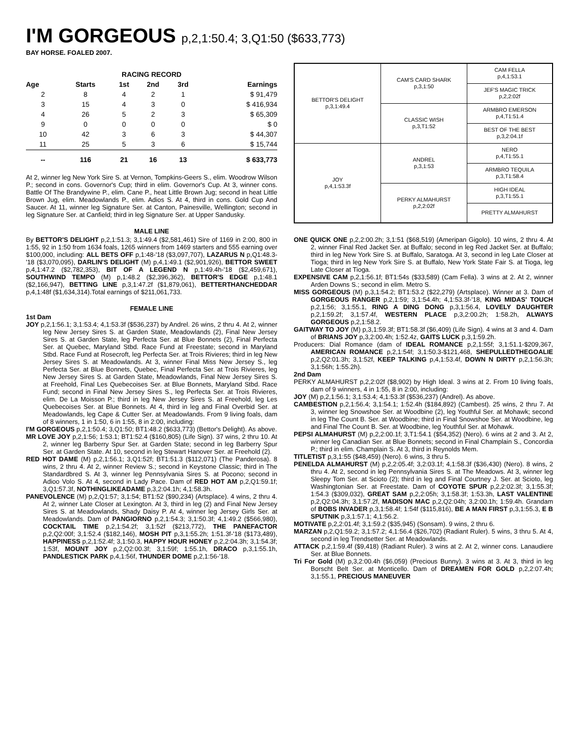I'M GORGEOUS p,2,1:50.4; 3,Q1:50 ($633,773)
BAY HORSE. FOALED 2007.
| RACING RECORD | | | | | |
| --- | --- | --- | --- | --- | --- |
| Age | Starts | 1st | 2nd | 3rd | Earnings |
| 2 | 8 | 4 | 2 | 1 | $ 91,479 |
| 3 | 15 | 4 | 3 | 0 | $ 416,934 |
| 4 | 26 | 5 | 2 | 3 | $ 65,309 |
| 9 | 0 | 0 | 0 | 0 | $ 0 |
| 10 | 42 | 3 | 6 | 3 | $ 44,307 |
| 11 | 25 | 5 | 3 | 6 | $ 15,744 |
| -- | 116 | 21 | 16 | 13 | $ 633,773 |
At 2, winner leg New York Sire S. at Vernon, Tompkins-Geers S., elim. Woodrow Wilson P.; second in cons. Governor's Cup; third in elim. Governor's Cup. At 3, winner cons. Battle Of The Brandywine P., elim. Cane P., heat Little Brown Jug; second in heat Little Brown Jug, elim. Meadowlands P., elim. Adios S. At 4, third in cons. Gold Cup And Saucer. At 11, winner leg Signature Ser. at Canton, Painesville, Wellington; second in leg Signature Ser. at Canfield; third in leg Signature Ser. at Upper Sandusky.
MALE LINE
By BETTOR'S DELIGHT p,2,1:51.3; 3,1:49.4 ($2,581,461) Sire of 1169 in 2:00, 800 in 1:55, 92 in 1:50 from 1634 foals, 1265 winners from 1469 starters and 555 earning over $100,000, including: ALL BETS OFF p,1:48-'18 ($3,097,707), LAZARUS N p,Q1:48.3-'18 ($3,070,095), DARLIN'S DELIGHT (M) p,4,1:49.1 ($2,901,926), BETTOR SWEET p,4,1:47.2 ($2,782,353), BIT OF A LEGEND N p,1:49.4h-'18 ($2,459,671), SOUTHWIND TEMPO (M) p,1:48.2 ($2,396,362), BETTOR'S EDGE p,1:48.1 ($2,166,947), BETTING LINE p,3,1:47.2f ($1,879,061), BETTERTHANCHEDDAR p,4,1:48f ($1,634,314).Total earnings of $211,061,733.
FEMALE LINE
1st Dam
JOY p,2,1:56.1; 3,1:53.4; 4,1:53.3f ($536,237) by Andrel. 26 wins, 2 thru 4. At 2, winner leg New Jersey Sires S. at Garden State, Meadowlands (2), Final New Jersey Sires S. at Garden State, leg Perfecta Ser. at Blue Bonnets (2), Final Perfecta Ser. at Quebec, Maryland Stbd. Race Fund at Freestate; second in Maryland Stbd. Race Fund at Rosecroft, leg Perfecta Ser. at Trois Rivieres; third in leg New Jersey Sires S. at Meadowlands. At 3, winner Final Miss New Jersey S., leg Perfecta Ser. at Blue Bonnets, Quebec, Final Perfecta Ser. at Trois Rivieres, leg New Jersey Sires S. at Garden State, Meadowlands, Final New Jersey Sires S. at Freehold, Final Les Quebecoises Ser. at Blue Bonnets, Maryland Stbd. Race Fund; second in Final New Jersey Sires S., leg Perfecta Ser. at Trois Rivieres, elim. De La Moisson P.; third in leg New Jersey Sires S. at Freehold, leg Les Quebecoises Ser. at Blue Bonnets. At 4, third in leg and Final Overbid Ser. at Meadowlands, leg Cape & Cutter Ser. at Meadowlands. From 9 living foals, dam of 8 winners, 1 in 1:50, 6 in 1:55, 8 in 2:00, including:
I'M GORGEOUS p,2,1:50.4; 3,Q1:50; BT1:48.2 ($633,773) (Bettor's Delight). As above.
MR LOVE JOY p,2,1:56; 1:53.1; BT1:52.4 ($160,805) (Life Sign). 37 wins, 2 thru 10. At 2, winner leg Barberry Spur Ser. at Garden State; second in leg Barberry Spur Ser. at Garden State. At 10, second in leg Stewart Hanover Ser. at Freehold (2).
RED HOT DAME (M) p,2,1:56.1; 3,Q1:52f; BT1:51.3 ($112,071) (The Panderosa). 8 wins, 2 thru 4. At 2, winner Review S.; second in Keystone Classic; third in The Standardbred S. At 3, winner leg Pennsylvania Sires S. at Pocono; second in Adioo Volo S. At 4, second in Lady Pace. Dam of RED HOT AM p,2,Q1:59.1f; 3,Q1:57.3f, NOTHINGLIKEADAME p,3,2:04.1h; 4,1:58.3h.
PANEVOLENCE (M) p,2,Q1:57; 3,1:54; BT1:52 ($90,234) (Artsplace). 4 wins, 2 thru 4. At 2, winner Late Closer at Lexington. At 3, third in leg (2) and Final New Jersey Sires S. at Meadowlands, Shady Daisy P. At 4, winner leg Jersey Girls Ser. at Meadowlands. Dam of PANGIORNO p,2,1:54.3; 3,1:50.3f; 4,1:49.2 ($566,980), COCKTAIL TIME p,2,1:54.2f; 3,1:52f ($213,772), THE PANEFACTOR p,2,Q2:00f; 3,1:52.4 ($182,146), MOSH PIT p,3,1:55.2h; 1:51.3f-'18 ($173,489), HAPPINESS p,2,1:52.4f; 3,1:50.3, HAPPY HOUR HONEY p,2,2:04.3h; 3,1:54.3f; 1:53f, MOUNT JOY p,2,Q2:00.3f; 3,1:59f; 1:55.1h, DRACO p,3,1:55.1h, PANDLESTICK PARK p,4,1:56f, THUNDER DOME p,2,1:56-'18.
| BETTOR'S DELIGHT p,3,1:49.4 | CAM'S CARD SHARK p,3,1:50 | CAM FELLA p,4,1:53.1 |
| | | JEF'S MAGIC TRICK p,2,2:02f |
| | CLASSIC WISH p,3,T1:52 | ARMBRO EMERSON p,4,T1:51.4 |
| | | BEST OF THE BEST p,3,2:04.1f |
| JOY p,4,1:53.3f | ANDREL p,3,1:53 | NERO p,4,T1:55.1 |
| | | ARMBRO TEQUILA p,3,T1:58.4 |
| | PERKY ALMAHURST p,2,2:02f | HIGH IDEAL p,3,T1:55.1 |
| | | PRETTY ALMAHURST |
ONE QUICK ONE p,2,2:00.2h; 3,1:51 ($68,519) (Ameripan Gigolo). 10 wins, 2 thru 4. At 2, winner Final Red Jacket Ser. at Buffalo; second in leg Red Jacket Ser. at Buffalo; third in leg New York Sire S. at Buffalo, Saratoga. At 3, second in leg Late Closer at Tioga; third in leg New York Sire S. at Buffalo, New York State Fair S. at Tioga, leg Late Closer at Tioga.
EXPENSIVE CAM p,2,1:56.1f; BT1:54s ($33,589) (Cam Fella). 3 wins at 2. At 2, winner Arden Downs S.; second in elim. Metro S.
MISS GORGEOUS (M) p,3,1:54.2; BT1:53.2 ($22,279) (Artsplace). Winner at 3. Dam of GORGEOUS RANGER p,2,1:59; 3,1:54.4h; 4,1:53.3f-'18, KING MIDAS' TOUCH p,2,1:56; 3,1:55.1, RING A DING DONG p,3,1:56.4, LOVELY DAUGHTER p,2,1:59.2f; 3,1:57.4f, WESTERN PLACE p,3,2:00.2h; 1:58.2h, ALWAYS GORGEOUS p,2,1:58.2.
GAITWAY TO JOY (M) p,3,1:59.3f; BT1:58.3f ($6,409) (Life Sign). 4 wins at 3 and 4. Dam of BRIANS JOY p,3,2:00.4h; 1:52.4z, GAITS LUCK p,3,1:59.2h.
Producers: Dial Romance (dam of IDEAL ROMANCE p,2,1:55f; 3,1:51.1-$209,367, AMERICAN ROMANCE p,2,1:54f; 3,1:50.3-$121,468, SHEPULLEDTHEGOALIE p,2,Q2:01.3h; 3,1:52f, KEEP TALKING p,4,1:53.4f, DOWN N DIRTY p,2,1:56.3h; 3,1:56h; 1:55.2h).
2nd Dam
PERKY ALMAHURST p,2,2:02f ($8,902) by High Ideal. 3 wins at 2. From 10 living foals, dam of 9 winners, 4 in 1:55, 8 in 2:00, including:
JOY (M) p,2,1:56.1; 3,1:53.4; 4,1:53.3f ($536,237) (Andrel). As above.
CAMBESTION p,2,1:56.4; 3,1:54.1; 1:52.4h ($184,892) (Cambest). 25 wins, 2 thru 7. At 3, winner leg Snowshoe Ser. at Woodbine (2), leg Youthful Ser. at Mohawk; second in leg The Count B. Ser. at Woodbine; third in Final Snowshoe Ser. at Woodbine, leg and Final The Count B. Ser. at Woodbine, leg Youthful Ser. at Mohawk.
PEPSI ALMAHURST (M) p,2,2:00.1f; 3,T1:54.1 ($54,352) (Nero). 6 wins at 2 and 3. At 2, winner leg Canadian Ser. at Blue Bonnets; second in Final Champlain S., Concordia P.; third in elim. Champlain S. At 3, third in Reynolds Mem.
TITLETIST p,3,1:55 ($48,459) (Nero). 6 wins, 3 thru 5.
PENELDA ALMAHURST (M) p,2,2:05.4f; 3,2:03.1f; 4,1:58.3f ($36,430) (Nero). 8 wins, 2 thru 4. At 2, second in leg Pennsylvania Sires S. at The Meadows. At 3, winner leg Sleepy Tom Ser. at Scioto (2); third in leg and Final Courtney J. Ser. at Scioto, leg Washingtonian Ser. at Freestate. Dam of COYOTE SPUR p,2,2:02.3f; 3,1:55.3f; 1:54.3 ($309,032), GREAT SAM p,2,2:05h; 3,1:58.3f; 1:53.3h, LAST VALENTINE p,2,Q2:04.3h; 3,1:57.2f, MADISON MAC p,2,Q2:04h; 3,2:00.1h; 1:59.4h. Grandam of BOBS INVADER p,3,1:58.4f; 1:54f ($115,816), BE A MAN FIRST p,3,1:55.3, E B SPUTNIK p,3,1:57.1; 4,1:56.2.
MOTIVATE p,2,2:01.4f; 3,1:59.2 ($35,945) (Sonsam). 9 wins, 2 thru 6.
MARZAN p,2,Q1:59.2; 3,1:57.2; 4,1:56.4 ($26,702) (Radiant Ruler). 5 wins, 3 thru 5. At 4, second in leg Trendsetter Ser. at Meadowlands.
ATTACK p,2,1:59.4f ($9,418) (Radiant Ruler). 3 wins at 2. At 2, winner cons. Lanaudiere Ser. at Blue Bonnets.
Tri For Gold (M) p,3,2:00.4h ($6,059) (Precious Bunny). 3 wins at 3. At 3, third in leg Borscht Belt Ser. at Monticello. Dam of DREAMEN FOR GOLD p,2,2:07.4h; 3,1:55.1, PRECIOUS MANEUVER